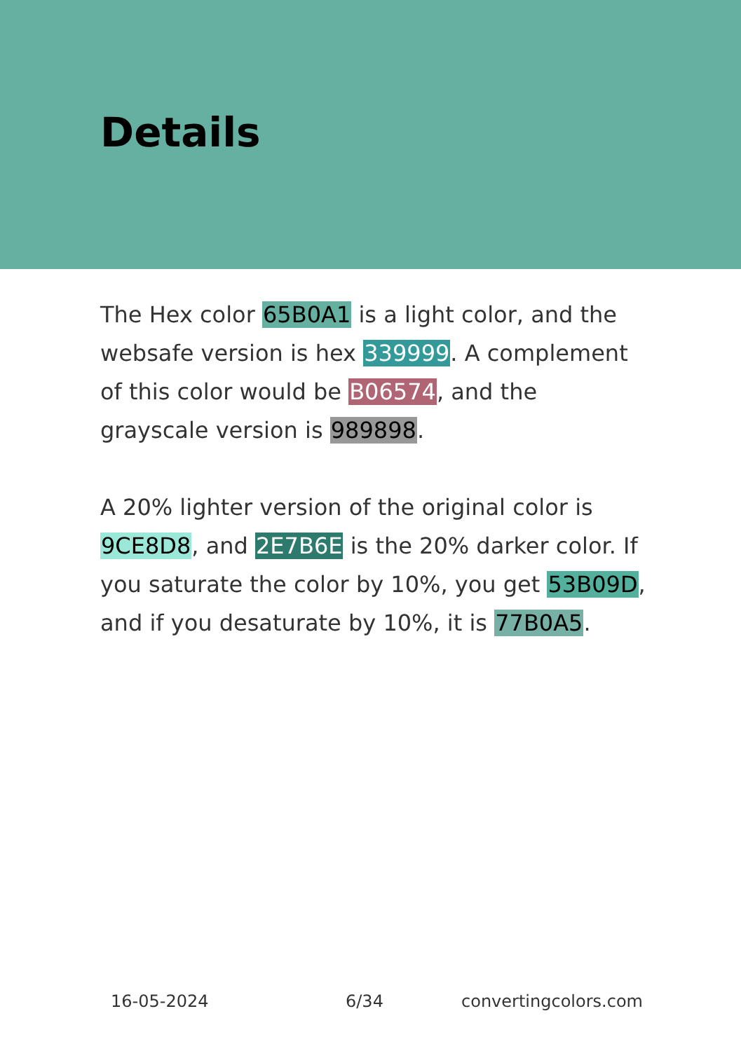Details
The Hex color 65B0A1 is a light color, and the websafe version is hex 339999. A complement of this color would be B06574, and the grayscale version is 989898.
A 20% lighter version of the original color is 9CE8D8, and 2E7B6E is the 20% darker color. If you saturate the color by 10%, you get 53B09D, and if you desaturate by 10%, it is 77B0A5.
16-05-2024 6/34 convertingcolors.com